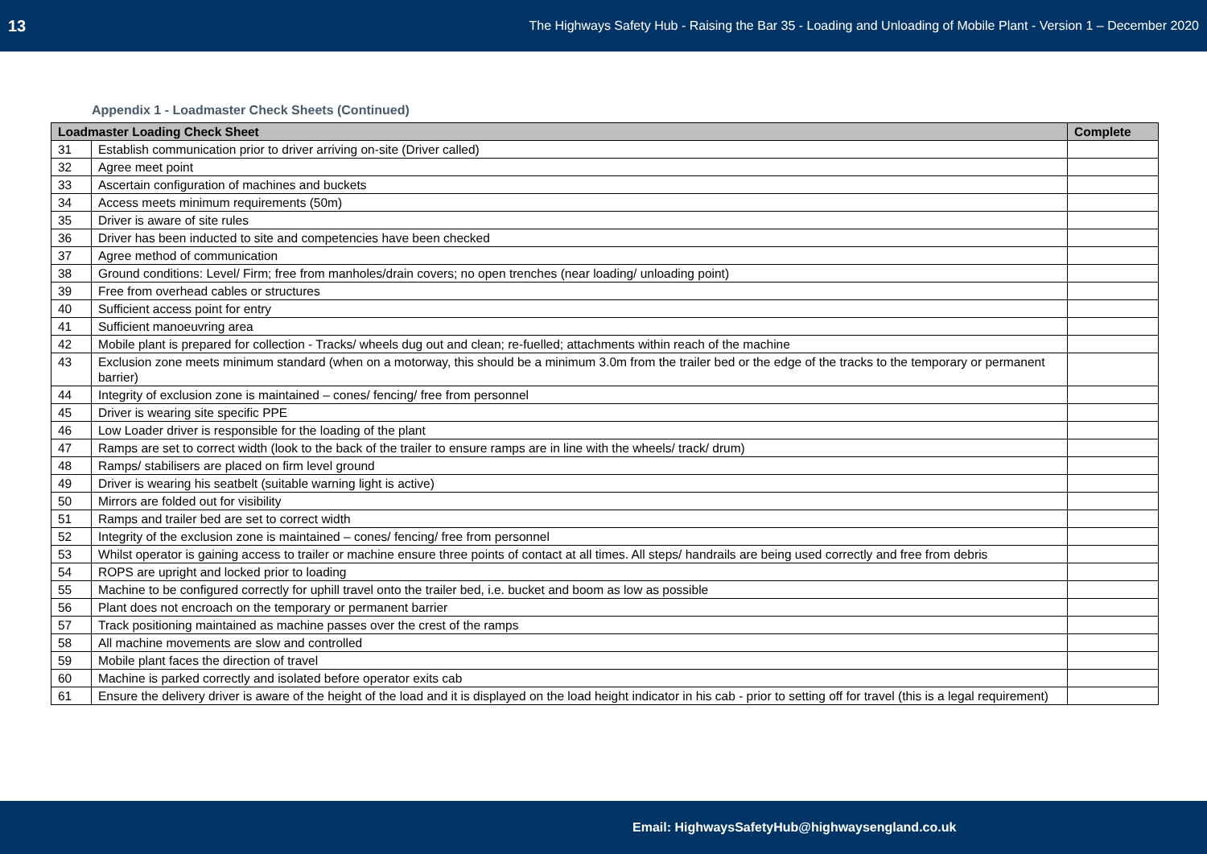13 The Highways Safety Hub - Raising the Bar 35 - Loading and Unloading of Mobile Plant - Version 1 – December 2020
Appendix 1 - Loadmaster Check Sheets (Continued)
| Loadmaster Loading Check Sheet | | Complete |
| --- | --- | --- |
| 31 | Establish communication prior to driver arriving on-site (Driver called) | |
| 32 | Agree meet point | |
| 33 | Ascertain configuration of machines and buckets | |
| 34 | Access meets minimum requirements (50m) | |
| 35 | Driver is aware of site rules | |
| 36 | Driver has been inducted to site and competencies have been checked | |
| 37 | Agree method of communication | |
| 38 | Ground conditions: Level/ Firm; free from manholes/drain covers; no open trenches (near loading/ unloading point) | |
| 39 | Free from overhead cables or structures | |
| 40 | Sufficient access point for entry | |
| 41 | Sufficient manoeuvring area | |
| 42 | Mobile plant is prepared for collection - Tracks/ wheels dug out and clean; re-fuelled; attachments within reach of the machine | |
| 43 | Exclusion zone meets minimum standard (when on a motorway, this should be a minimum 3.0m from the trailer bed or the edge of the tracks to the temporary or permanent barrier) | |
| 44 | Integrity of exclusion zone is maintained – cones/ fencing/ free from personnel | |
| 45 | Driver is wearing site specific PPE | |
| 46 | Low Loader driver is responsible for the loading of the plant | |
| 47 | Ramps are set to correct width (look to the back of the trailer to ensure ramps are in line with the wheels/ track/ drum) | |
| 48 | Ramps/ stabilisers are placed on firm level ground | |
| 49 | Driver is wearing his seatbelt (suitable warning light is active) | |
| 50 | Mirrors are folded out for visibility | |
| 51 | Ramps and trailer bed are set to correct width | |
| 52 | Integrity of the exclusion zone is maintained – cones/ fencing/ free from personnel | |
| 53 | Whilst operator is gaining access to trailer or machine ensure three points of contact at all times. All steps/ handrails are being used correctly and free from debris | |
| 54 | ROPS are upright and locked prior to loading | |
| 55 | Machine to be configured correctly for uphill travel onto the trailer bed, i.e. bucket and boom as low as possible | |
| 56 | Plant does not encroach on the temporary or permanent barrier | |
| 57 | Track positioning maintained as machine passes over the crest of the ramps | |
| 58 | All machine movements are slow and controlled | |
| 59 | Mobile plant faces the direction of travel | |
| 60 | Machine is parked correctly and isolated before operator exits cab | |
| 61 | Ensure the delivery driver is aware of the height of the load and it is displayed on the load height indicator in his cab - prior to setting off for travel (this is a legal requirement) | |
Email: HighwaysSafetyHub@highwaysengland.co.uk